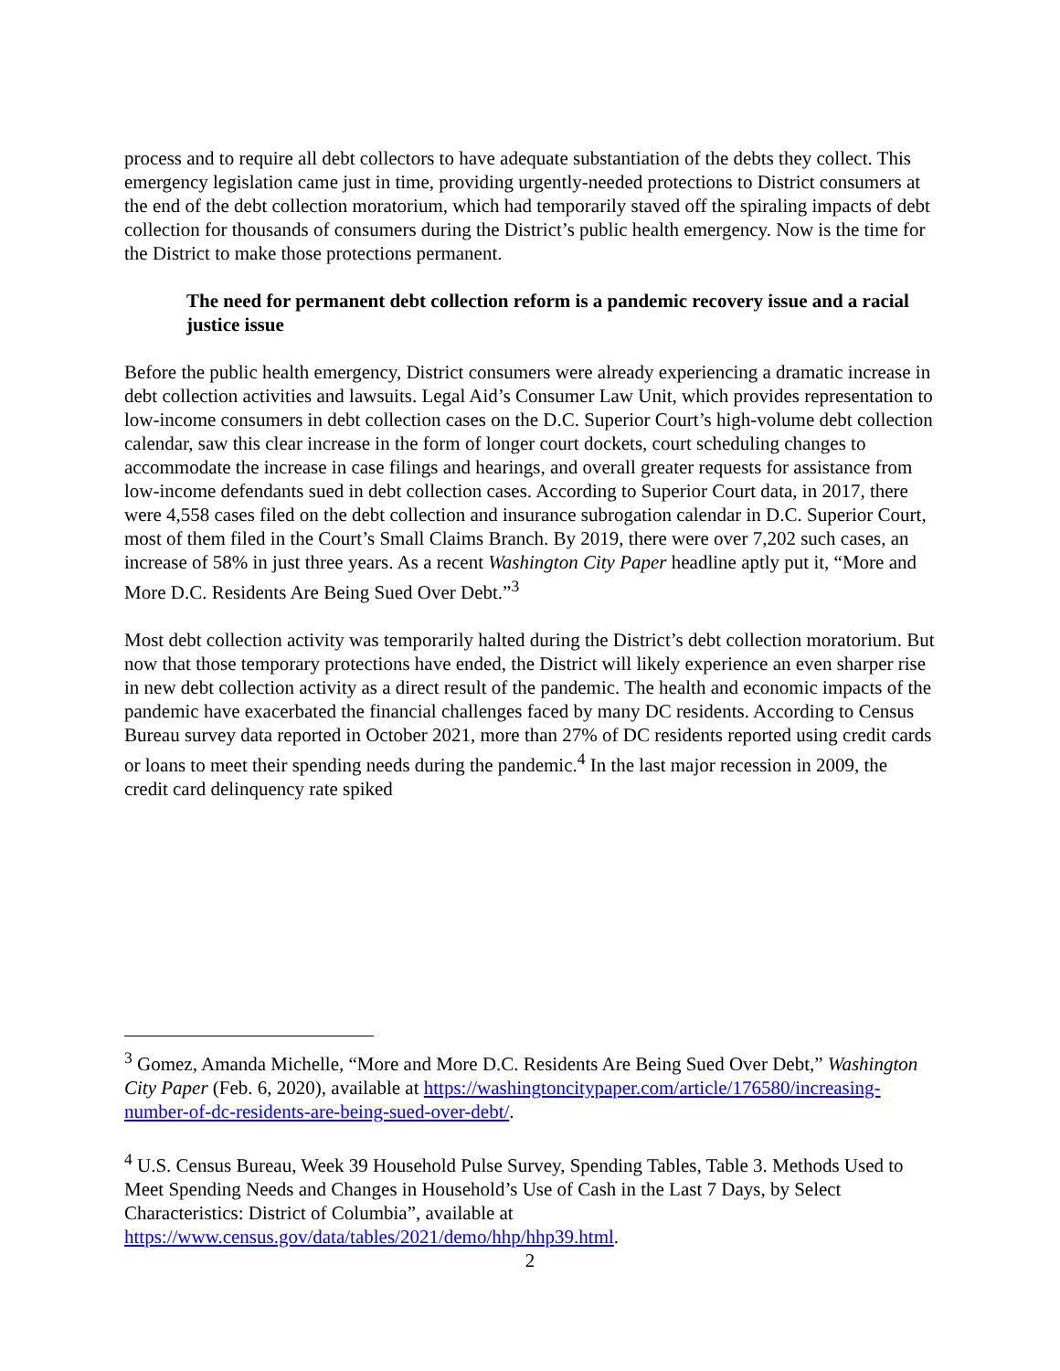process and to require all debt collectors to have adequate substantiation of the debts they collect. This emergency legislation came just in time, providing urgently-needed protections to District consumers at the end of the debt collection moratorium, which had temporarily staved off the spiraling impacts of debt collection for thousands of consumers during the District’s public health emergency. Now is the time for the District to make those protections permanent.
The need for permanent debt collection reform is a pandemic recovery issue and a racial justice issue
Before the public health emergency, District consumers were already experiencing a dramatic increase in debt collection activities and lawsuits. Legal Aid’s Consumer Law Unit, which provides representation to low-income consumers in debt collection cases on the D.C. Superior Court’s high-volume debt collection calendar, saw this clear increase in the form of longer court dockets, court scheduling changes to accommodate the increase in case filings and hearings, and overall greater requests for assistance from low-income defendants sued in debt collection cases. According to Superior Court data, in 2017, there were 4,558 cases filed on the debt collection and insurance subrogation calendar in D.C. Superior Court, most of them filed in the Court’s Small Claims Branch. By 2019, there were over 7,202 such cases, an increase of 58% in just three years. As a recent Washington City Paper headline aptly put it, “More and More D.C. Residents Are Being Sued Over Debt.”<sup>3</sup>
Most debt collection activity was temporarily halted during the District’s debt collection moratorium. But now that those temporary protections have ended, the District will likely experience an even sharper rise in new debt collection activity as a direct result of the pandemic. The health and economic impacts of the pandemic have exacerbated the financial challenges faced by many DC residents. According to Census Bureau survey data reported in October 2021, more than 27% of DC residents reported using credit cards or loans to meet their spending needs during the pandemic.<sup>4</sup> In the last major recession in 2009, the credit card delinquency rate spiked
<sup>3</sup> Gomez, Amanda Michelle, “More and More D.C. Residents Are Being Sued Over Debt,” Washington City Paper (Feb. 6, 2020), available at https://washingtoncitypaper.com/article/176580/increasing-number-of-dc-residents-are-being-sued-over-debt/.
<sup>4</sup> U.S. Census Bureau, Week 39 Household Pulse Survey, Spending Tables, Table 3. Methods Used to Meet Spending Needs and Changes in Household’s Use of Cash in the Last 7 Days, by Select Characteristics: District of Columbia”, available at https://www.census.gov/data/tables/2021/demo/hhp/hhp39.html.
2